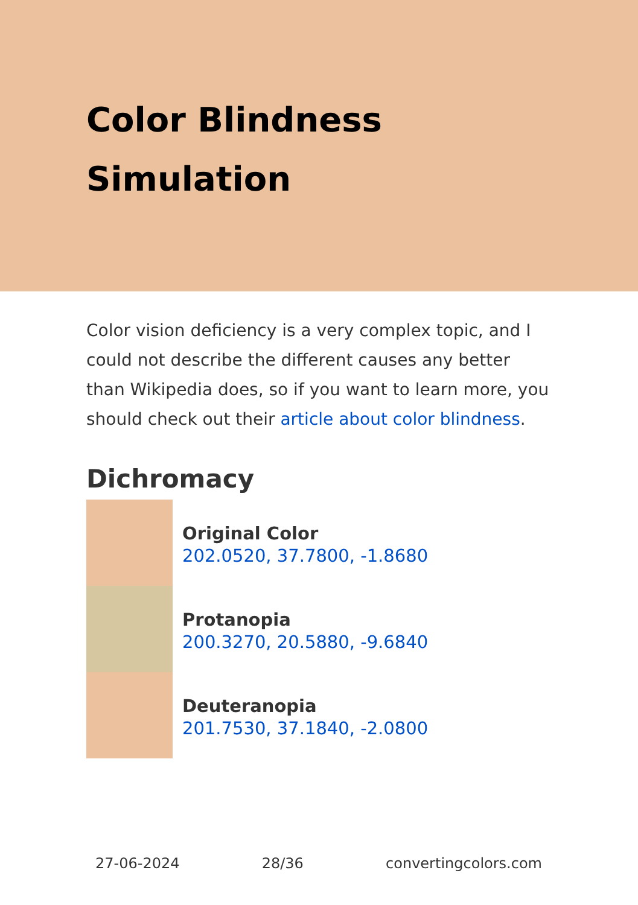Color Blindness
Simulation
Color vision deficiency is a very complex topic, and I could not describe the different causes any better than Wikipedia does, so if you want to learn more, you should check out their article about color blindness.
Dichromacy
Original Color
202.0520, 37.7800, -1.8680
Protanopia
200.3270, 20.5880, -9.6840
Deuteranopia
201.7530, 37.1840, -2.0800
27-06-2024 28/36 convertingcolors.com